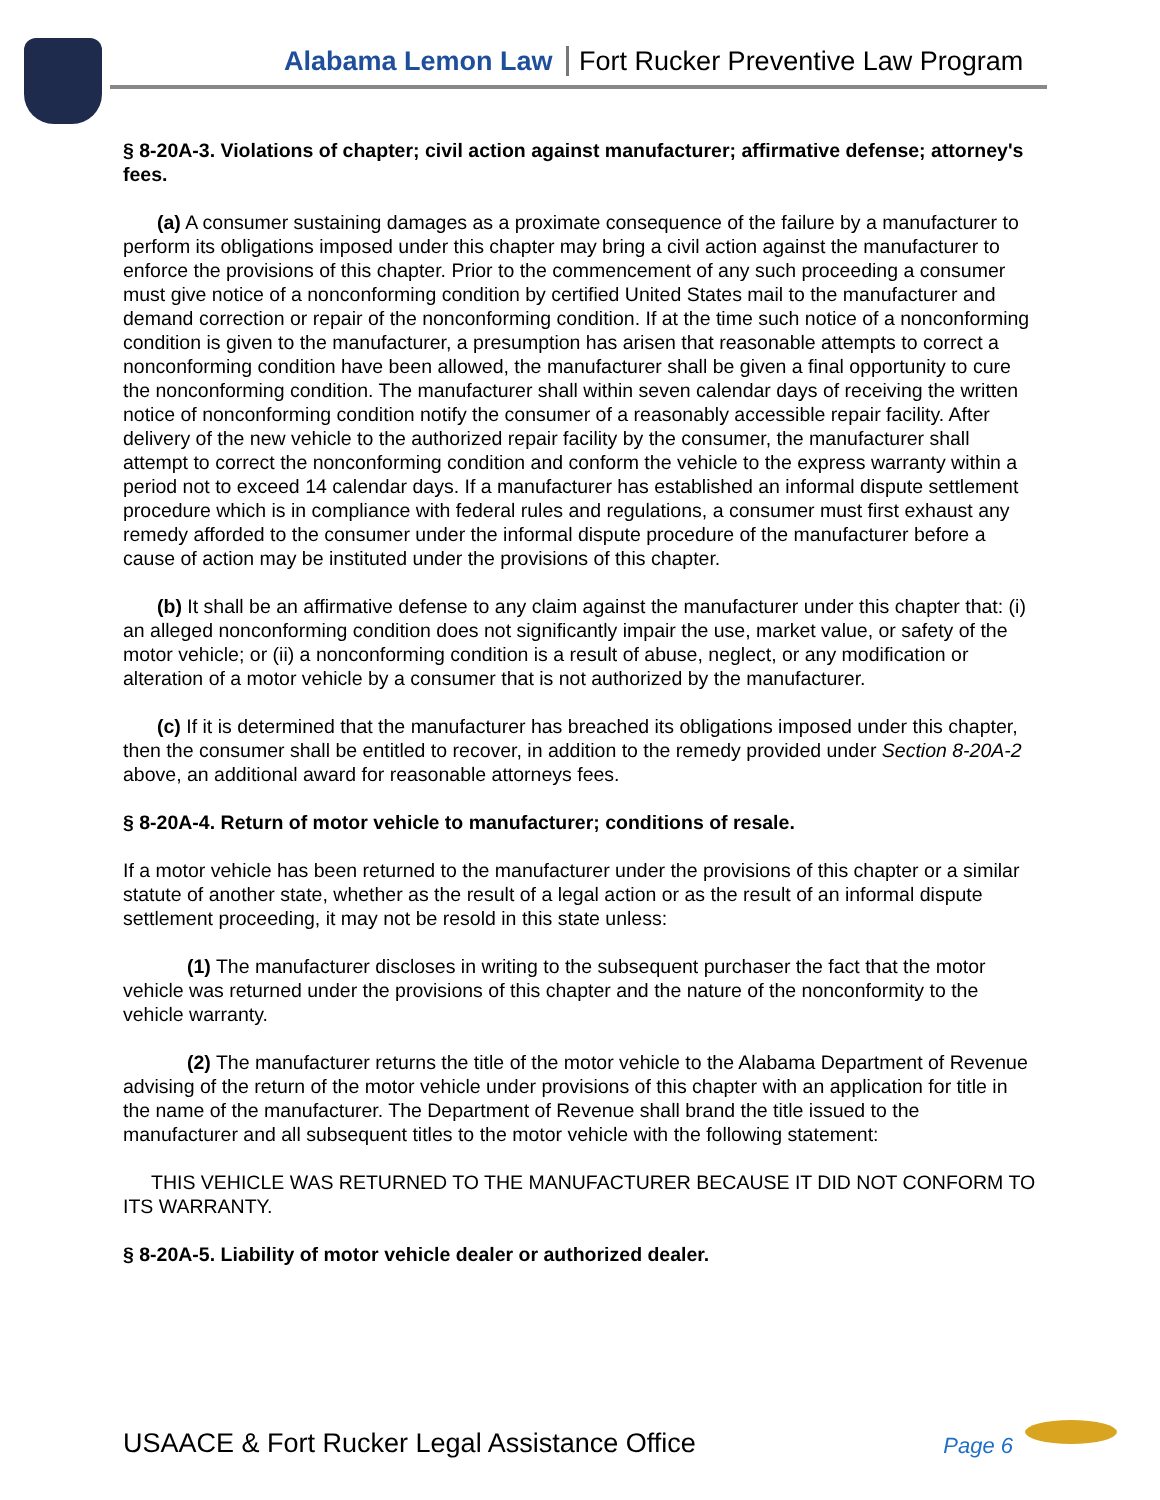Alabama Lemon Law Fort Rucker Preventive Law Program
§ 8-20A-3. Violations of chapter; civil action against manufacturer; affirmative defense; attorney's fees.
(a) A consumer sustaining damages as a proximate consequence of the failure by a manufacturer to perform its obligations imposed under this chapter may bring a civil action against the manufacturer to enforce the provisions of this chapter. Prior to the commencement of any such proceeding a consumer must give notice of a nonconforming condition by certified United States mail to the manufacturer and demand correction or repair of the nonconforming condition. If at the time such notice of a nonconforming condition is given to the manufacturer, a presumption has arisen that reasonable attempts to correct a nonconforming condition have been allowed, the manufacturer shall be given a final opportunity to cure the nonconforming condition. The manufacturer shall within seven calendar days of receiving the written notice of nonconforming condition notify the consumer of a reasonably accessible repair facility. After delivery of the new vehicle to the authorized repair facility by the consumer, the manufacturer shall attempt to correct the nonconforming condition and conform the vehicle to the express warranty within a period not to exceed 14 calendar days. If a manufacturer has established an informal dispute settlement procedure which is in compliance with federal rules and regulations, a consumer must first exhaust any remedy afforded to the consumer under the informal dispute procedure of the manufacturer before a cause of action may be instituted under the provisions of this chapter.
(b) It shall be an affirmative defense to any claim against the manufacturer under this chapter that: (i) an alleged nonconforming condition does not significantly impair the use, market value, or safety of the motor vehicle; or (ii) a nonconforming condition is a result of abuse, neglect, or any modification or alteration of a motor vehicle by a consumer that is not authorized by the manufacturer.
(c) If it is determined that the manufacturer has breached its obligations imposed under this chapter, then the consumer shall be entitled to recover, in addition to the remedy provided under Section 8-20A-2 above, an additional award for reasonable attorneys fees.
§ 8-20A-4. Return of motor vehicle to manufacturer; conditions of resale.
If a motor vehicle has been returned to the manufacturer under the provisions of this chapter or a similar statute of another state, whether as the result of a legal action or as the result of an informal dispute settlement proceeding, it may not be resold in this state unless:
(1) The manufacturer discloses in writing to the subsequent purchaser the fact that the motor vehicle was returned under the provisions of this chapter and the nature of the nonconformity to the vehicle warranty.
(2) The manufacturer returns the title of the motor vehicle to the Alabama Department of Revenue advising of the return of the motor vehicle under provisions of this chapter with an application for title in the name of the manufacturer. The Department of Revenue shall brand the title issued to the manufacturer and all subsequent titles to the motor vehicle with the following statement:
THIS VEHICLE WAS RETURNED TO THE MANUFACTURER BECAUSE IT DID NOT CONFORM TO ITS WARRANTY.
§ 8-20A-5. Liability of motor vehicle dealer or authorized dealer.
USAACE & Fort Rucker Legal Assistance Office Page 6